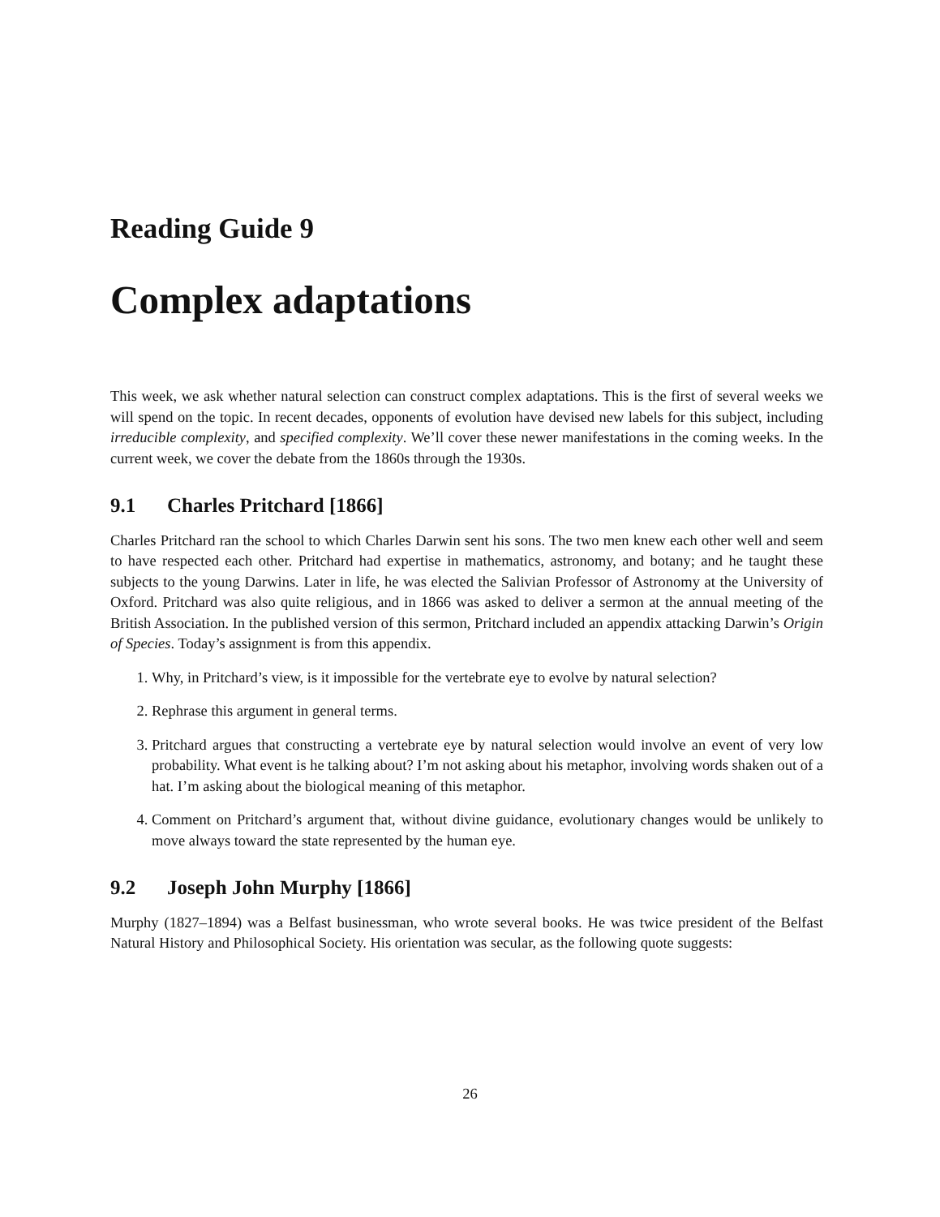Reading Guide 9
Complex adaptations
This week, we ask whether natural selection can construct complex adaptations. This is the first of several weeks we will spend on the topic. In recent decades, opponents of evolution have devised new labels for this subject, including irreducible complexity, and specified complexity. We’ll cover these newer manifestations in the coming weeks. In the current week, we cover the debate from the 1860s through the 1930s.
9.1 Charles Pritchard [1866]
Charles Pritchard ran the school to which Charles Darwin sent his sons. The two men knew each other well and seem to have respected each other. Pritchard had expertise in mathematics, astronomy, and botany; and he taught these subjects to the young Darwins. Later in life, he was elected the Salivian Professor of Astronomy at the University of Oxford. Pritchard was also quite religious, and in 1866 was asked to deliver a sermon at the annual meeting of the British Association. In the published version of this sermon, Pritchard included an appendix attacking Darwin’s Origin of Species. Today’s assignment is from this appendix.
1. Why, in Pritchard’s view, is it impossible for the vertebrate eye to evolve by natural selection?
2. Rephrase this argument in general terms.
3. Pritchard argues that constructing a vertebrate eye by natural selection would involve an event of very low probability. What event is he talking about? I’m not asking about his metaphor, involving words shaken out of a hat. I’m asking about the biological meaning of this metaphor.
4. Comment on Pritchard’s argument that, without divine guidance, evolutionary changes would be unlikely to move always toward the state represented by the human eye.
9.2 Joseph John Murphy [1866]
Murphy (1827–1894) was a Belfast businessman, who wrote several books. He was twice president of the Belfast Natural History and Philosophical Society. His orientation was secular, as the following quote suggests:
26